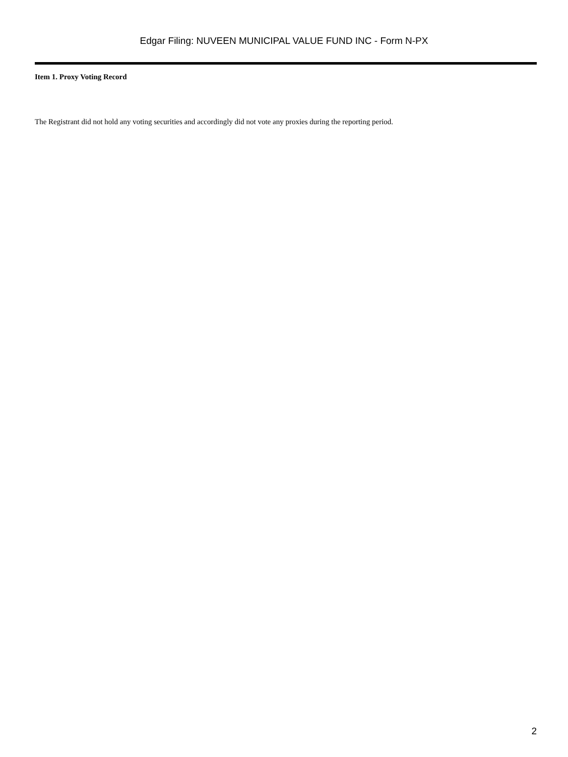Edgar Filing: NUVEEN MUNICIPAL VALUE FUND INC - Form N-PX
Item 1. Proxy Voting Record
The Registrant did not hold any voting securities and accordingly did not vote any proxies during the reporting period.
2